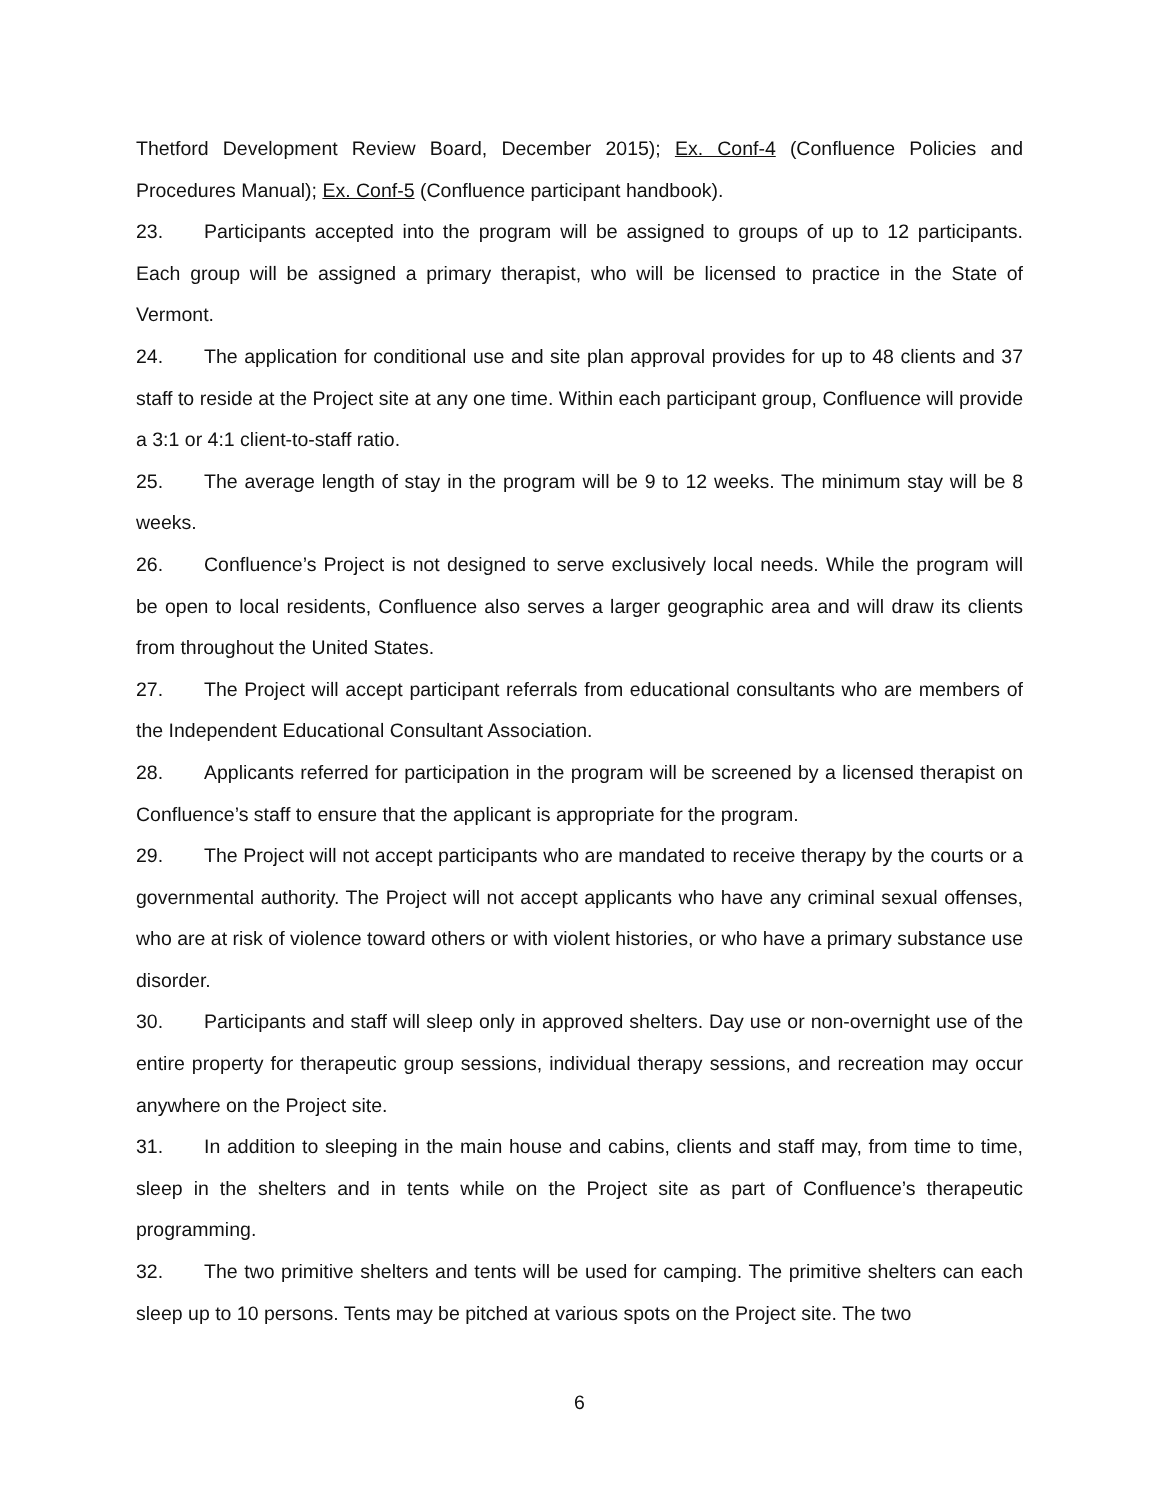Thetford Development Review Board, December 2015); Ex. Conf-4 (Confluence Policies and Procedures Manual); Ex. Conf-5 (Confluence participant handbook).
23. Participants accepted into the program will be assigned to groups of up to 12 participants. Each group will be assigned a primary therapist, who will be licensed to practice in the State of Vermont.
24. The application for conditional use and site plan approval provides for up to 48 clients and 37 staff to reside at the Project site at any one time. Within each participant group, Confluence will provide a 3:1 or 4:1 client-to-staff ratio.
25. The average length of stay in the program will be 9 to 12 weeks. The minimum stay will be 8 weeks.
26. Confluence’s Project is not designed to serve exclusively local needs. While the program will be open to local residents, Confluence also serves a larger geographic area and will draw its clients from throughout the United States.
27. The Project will accept participant referrals from educational consultants who are members of the Independent Educational Consultant Association.
28. Applicants referred for participation in the program will be screened by a licensed therapist on Confluence’s staff to ensure that the applicant is appropriate for the program.
29. The Project will not accept participants who are mandated to receive therapy by the courts or a governmental authority. The Project will not accept applicants who have any criminal sexual offenses, who are at risk of violence toward others or with violent histories, or who have a primary substance use disorder.
30. Participants and staff will sleep only in approved shelters. Day use or non-overnight use of the entire property for therapeutic group sessions, individual therapy sessions, and recreation may occur anywhere on the Project site.
31. In addition to sleeping in the main house and cabins, clients and staff may, from time to time, sleep in the shelters and in tents while on the Project site as part of Confluence’s therapeutic programming.
32. The two primitive shelters and tents will be used for camping. The primitive shelters can each sleep up to 10 persons. Tents may be pitched at various spots on the Project site. The two
6